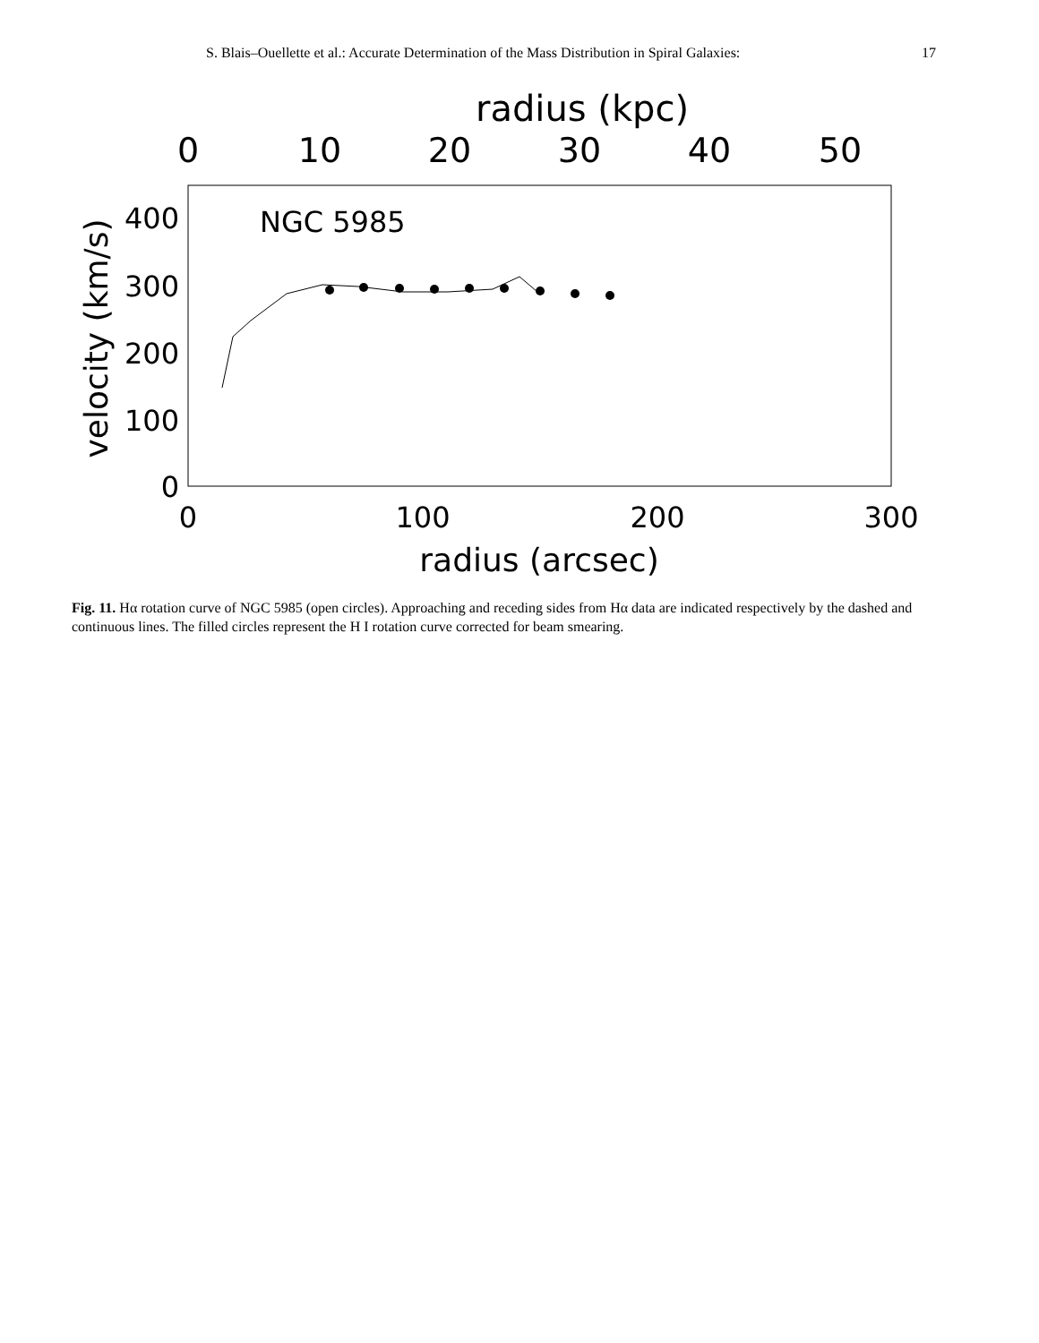S. Blais–Ouellette et al.: Accurate Determination of the Mass Distribution in Spiral Galaxies: 17
radius (kpc)
0
10
20
30
40
50
NGC 5985
400
300
200
100
0
velocity (km/s)
0
100
200
300
radius (arcsec)
Fig. 11. Hα rotation curve of NGC 5985 (open circles). Approaching and receding sides from Hα data are indicated respectively by the dashed and continuous lines. The filled circles represent the H I rotation curve corrected for beam smearing.